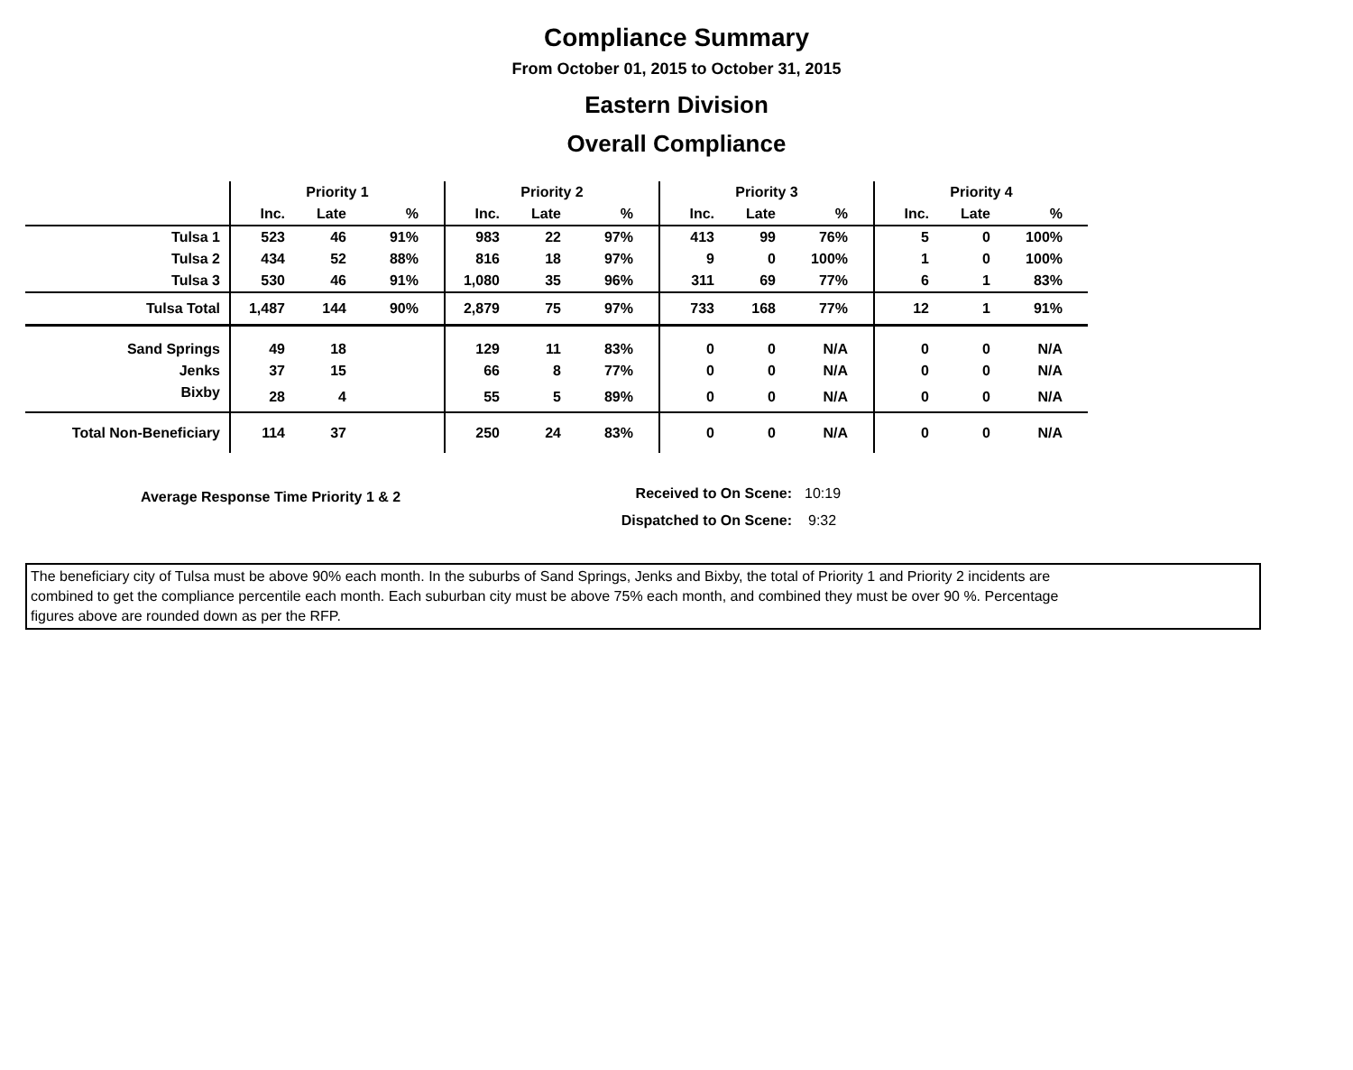Compliance Summary
From October 01, 2015 to October 31, 2015
Eastern Division
Overall Compliance
| | Priority 1 | | | Priority 2 | | | Priority 3 | | | Priority 4 | | |
| --- | --- | --- | --- | --- | --- | --- | --- | --- | --- | --- | --- | --- |
| | Inc. | Late | % | Inc. | Late | % | Inc. | Late | % | Inc. | Late | % |
| Tulsa 1 | 523 | 46 | 91% | 983 | 22 | 97% | 413 | 99 | 76% | 5 | 0 | 100% |
| Tulsa 2 | 434 | 52 | 88% | 816 | 18 | 97% | 9 | 0 | 100% | 1 | 0 | 100% |
| Tulsa 3 | 530 | 46 | 91% | 1,080 | 35 | 96% | 311 | 69 | 77% | 6 | 1 | 83% |
| Tulsa Total | 1,487 | 144 | 90% | 2,879 | 75 | 97% | 733 | 168 | 77% | 12 | 1 | 91% |
| Sand Springs | 49 | 18 | | 129 | 11 | 83% | 0 | 0 | N/A | 0 | 0 | N/A |
| Jenks | 37 | 15 | | 66 | 8 | 77% | 0 | 0 | N/A | 0 | 0 | N/A |
| Bixby | 28 | 4 | | 55 | 5 | 89% | 0 | 0 | N/A | 0 | 0 | N/A |
| Total Non-Beneficiary | 114 | 37 | | 250 | 24 | 83% | 0 | 0 | N/A | 0 | 0 | N/A |
Average Response Time Priority 1 & 2
Received to On Scene: 10:19
Dispatched to On Scene: 9:32
The beneficiary city of Tulsa must be above 90% each month. In the suburbs of Sand Springs, Jenks and Bixby, the total of Priority 1 and Priority 2 incidents are
combined to get the compliance percentile each month. Each suburban city must be above 75% each month, and combined they must be over 90 %. Percentage
figures above are rounded down as per the RFP.